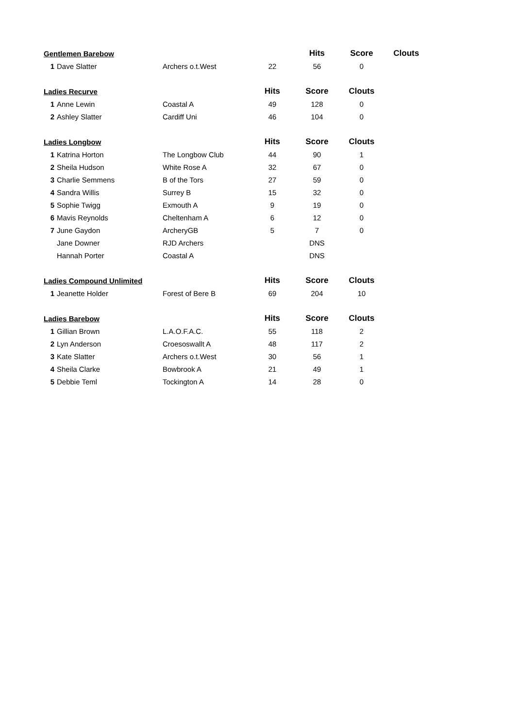| Gentlemen Barebow | | | | Hits | Score | Clouts |
| --- | --- | --- | --- | --- | --- | --- |
| 1 | Dave Slatter | Archers o.t.West | 22 | 56 | 0 | |
| Ladies Recurve | | | Hits | Score | Clouts | |
| 1 | Anne Lewin | Coastal A | 49 | 128 | 0 | |
| 2 | Ashley Slatter | Cardiff Uni | 46 | 104 | 0 | |
| Ladies Longbow | | | Hits | Score | Clouts | |
| 1 | Katrina Horton | The Longbow Club | 44 | 90 | 1 | |
| 2 | Sheila Hudson | White Rose A | 32 | 67 | 0 | |
| 3 | Charlie Semmens | B of the Tors | 27 | 59 | 0 | |
| 4 | Sandra Willis | Surrey B | 15 | 32 | 0 | |
| 5 | Sophie Twigg | Exmouth A | 9 | 19 | 0 | |
| 6 | Mavis Reynolds | Cheltenham A | 6 | 12 | 0 | |
| 7 | June Gaydon | ArcheryGB | 5 | 7 | 0 | |
| | Jane Downer | RJD Archers | | DNS | | |
| | Hannah Porter | Coastal A | | DNS | | |
| Ladies Compound Unlimited | | | Hits | Score | Clouts | |
| 1 | Jeanette Holder | Forest of Bere B | 69 | 204 | 10 | |
| Ladies Barebow | | | Hits | Score | Clouts | |
| 1 | Gillian Brown | L.A.O.F.A.C. | 55 | 118 | 2 | |
| 2 | Lyn Anderson | Croesoswallt A | 48 | 117 | 2 | |
| 3 | Kate Slatter | Archers o.t.West | 30 | 56 | 1 | |
| 4 | Sheila Clarke | Bowbrook A | 21 | 49 | 1 | |
| 5 | Debbie Teml | Tockington A | 14 | 28 | 0 | |